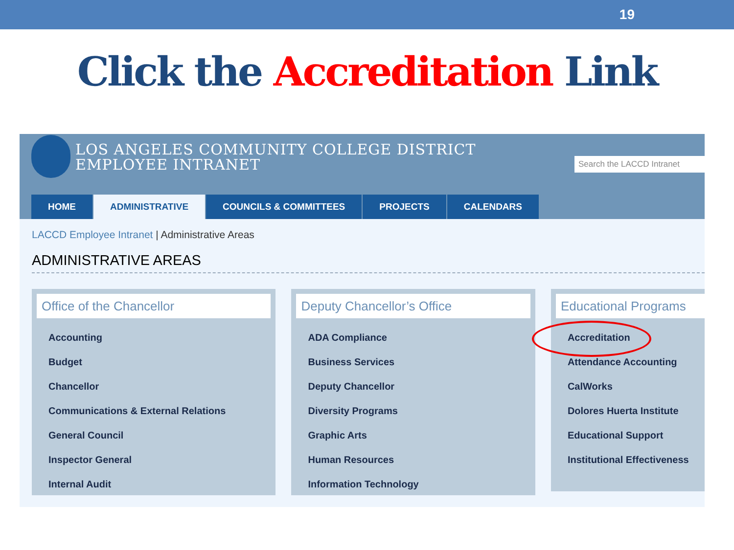19
Click the Accreditation Link
LOS ANGELES COMMUNITY COLLEGE DISTRICT
EMPLOYEE INTRANET
Search the LACCD Intranet
HOME ADMINISTRATIVE COUNCILS & COMMITTEES PROJECTS CALENDARS
LACCD Employee Intranet | Administrative Areas
ADMINISTRATIVE AREAS
Office of the Chancellor
Accounting
Budget
Chancellor
Communications & External Relations
General Council
Inspector General
Internal Audit
Deputy Chancellor’s Office
ADA Compliance
Business Services
Deputy Chancellor
Diversity Programs
Graphic Arts
Human Resources
Information Technology
Educational Programs
Accreditation
Attendance Accounting
CalWorks
Dolores Huerta Institute
Educational Support
Institutional Effectiveness